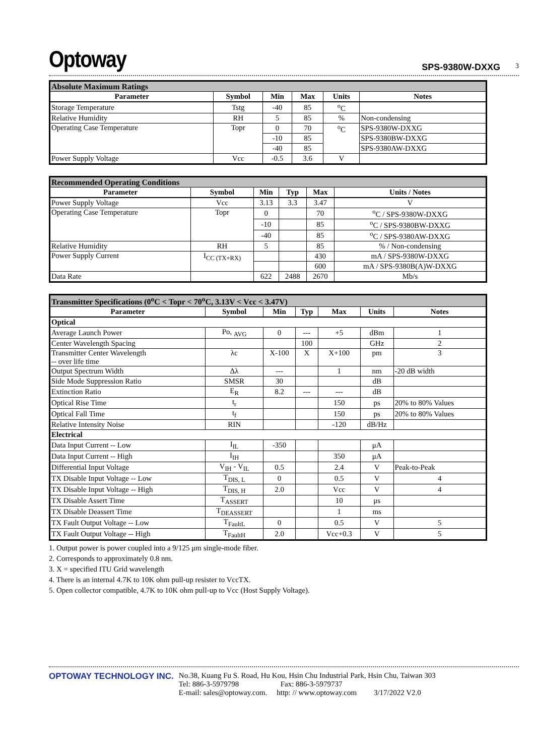Optoway
SPS-9380W-DXXG
3
| Absolute Maximum Ratings | | | | | |
| Parameter | Symbol | Min | Max | Units | Notes |
| Storage Temperature | Tstg | -40 | 85 | <sup>o</sup> C | |
| Relative Humidity | RH | 5 | 85 | % | Non-condensing |
| Operating Case Temperature | Topr | 0 | 70 | <sup>o</sup> C | SPS-9380W-DXXG |
| | | -10 | 85 | | SPS-9380BW-DXXG |
| | | -40 | 85 | | SPS-9380AW-DXXG |
| Power Supply Voltage | Vcc | -0.5 | 3.6 | V | |
| Recommended Operating Conditions | | | | | |
| Parameter | Symbol | Min | Typ | Max | Units / Notes |
| Power Supply Voltage | Vcc | 3.13 | 3.3 | 3.47 | V |
| Operating Case Temperature | Topr | 0 | | 70 | <sup>o</sup> C / SPS-9380W-DXXG |
| | | -10 | | 85 | <sup>o</sup> C / SPS-9380BW-DXXG |
| | | -40 | | 85 | <sup>o</sup> C / SPS-9380AW-DXXG |
| Relative Humidity | RH | 5 | | 85 | % / Non-condensing |
| Power Supply Current | I<sub>CC (TX+RX)</sub> | | | 430 | mA / SPS-9380W-DXXG |
| | | | | 600 | mA / SPS-9380B(A)W-DXXG |
| Data Rate | | 622 | 2488 | 2670 | Mb/s |
| Transmitter Specifications (0<sup>o</sup>C < Topr < 70<sup>o</sup>C, 3.13V < Vcc < 3.47V) | | | | | | |
| Parameter | Symbol | Min | Typ | Max | Units | Notes |
| Optical | | | | | | |
| Average Launch Power | Po, <sub>AVG</sub> | 0 | --- | +5 | dBm | 1 |
| Center Wavelength Spacing | | | 100 | | GHz | 2 |
| Transmitter Center Wavelength -- over life time | λc | X-100 | X | X+100 | pm | 3 |
| Output Spectrum Width | Δλ | --- | | 1 | nm | -20 dB width |
| Side Mode Suppression Ratio | SMSR | 30 | | | dB | |
| Extinction Ratio | E<sub>R</sub> | 8.2 | --- | --- | dB | |
| Optical Rise Time | t<sub>r</sub> | | | 150 | ps | 20% to 80% Values |
| Optical Fall Time | t<sub>f</sub> | | | 150 | ps | 20% to 80% Values |
| Relative Intensity Noise | RIN | | | -120 | dB/Hz | |
| Electrical | | | | | | |
| Data Input Current -- Low | I<sub>IL</sub> | -350 | | | μA | |
| Data Input Current -- High | I<sub>IH</sub> | | | 350 | μA | |
| Differential Input Voltage | V<sub>IH</sub> - V<sub>IL</sub> | 0.5 | | 2.4 | V | Peak-to-Peak |
| TX Disable Input Voltage -- Low | T<sub>DIS, L</sub> | 0 | | 0.5 | V | 4 |
| TX Disable Input Voltage -- High | T<sub>DIS, H</sub> | 2.0 | | Vcc | V | 4 |
| TX Disable Assert Time | T<sub>ASSERT</sub> | | | 10 | μs | |
| TX Disable Deassert Time | T<sub>DEASSERT</sub> | | | 1 | ms | |
| TX Fault Output Voltage -- Low | T<sub>FaultL</sub> | 0 | | 0.5 | V | 5 |
| TX Fault Output Voltage -- High | T<sub>FaultH</sub> | 2.0 | | Vcc+0.3 | V | 5 |
1. Output power is power coupled into a 9/125 μm single-mode fiber.
2. Corresponds to approximately 0.8 nm.
3. X = specified ITU Grid wavelength
4. There is an internal 4.7K to 10K ohm pull-up resister to VccTX.
5. Open collector compatible, 4.7K to 10K ohm pull-up to Vcc (Host Supply Voltage).
OPTOWAY TECHNOLOGY INC. No.38, Kuang Fu S. Road, Hu Kou, Hsin Chu Industrial Park, Hsin Chu, Taiwan 303
Tel: 886-3-5979798 Fax: 886-3-5979737
E-mail: sales@optoway.com. http: // www.optoway.com 3/17/2022 V2.0